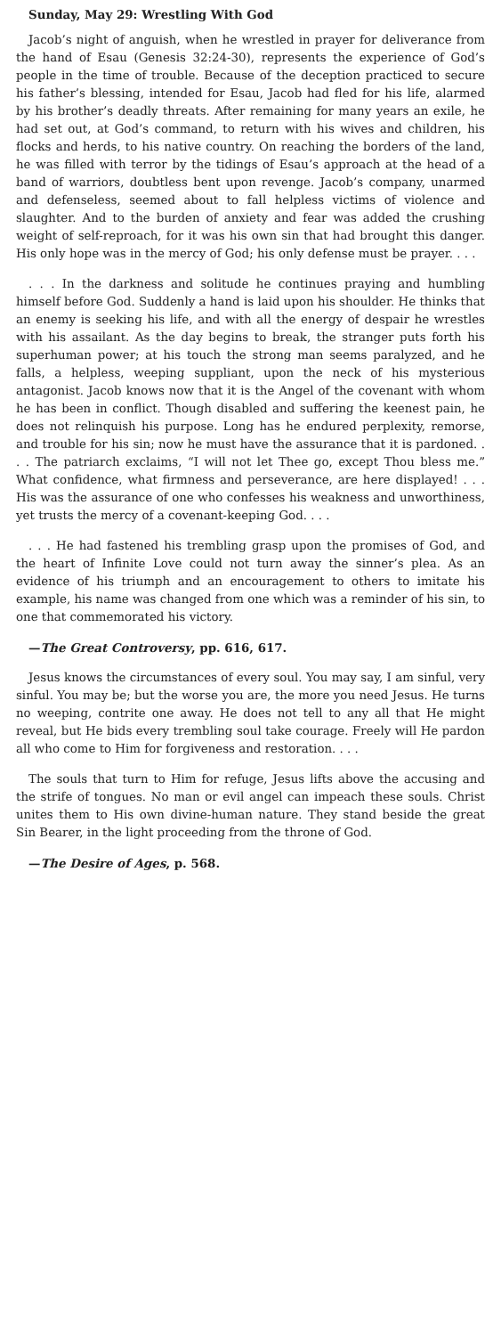Sunday, May 29: Wrestling With God
Jacob’s night of anguish, when he wrestled in prayer for deliverance from the hand of Esau (Genesis 32:24-30), represents the experience of God’s people in the time of trouble. Because of the deception practiced to secure his father’s blessing, intended for Esau, Jacob had fled for his life, alarmed by his brother’s deadly threats. After remaining for many years an exile, he had set out, at God’s command, to return with his wives and children, his flocks and herds, to his native country. On reaching the borders of the land, he was filled with terror by the tidings of Esau’s approach at the head of a band of warriors, doubtless bent upon revenge. Jacob’s company, unarmed and defenseless, seemed about to fall helpless victims of violence and slaughter. And to the burden of anxiety and fear was added the crushing weight of self-reproach, for it was his own sin that had brought this danger. His only hope was in the mercy of God; his only defense must be prayer. . . .
. . . In the darkness and solitude he continues praying and humbling himself before God. Suddenly a hand is laid upon his shoulder. He thinks that an enemy is seeking his life, and with all the energy of despair he wrestles with his assailant. As the day begins to break, the stranger puts forth his superhuman power; at his touch the strong man seems paralyzed, and he falls, a helpless, weeping suppliant, upon the neck of his mysterious antagonist. Jacob knows now that it is the Angel of the covenant with whom he has been in conflict. Though disabled and suffering the keenest pain, he does not relinquish his purpose. Long has he endured perplexity, remorse, and trouble for his sin; now he must have the assurance that it is pardoned. . . . The patriarch exclaims, “I will not let Thee go, except Thou bless me.” What confidence, what firmness and perseverance, are here displayed! . . . His was the assurance of one who confesses his weakness and unworthiness, yet trusts the mercy of a covenant-keeping God. . . .
. . . He had fastened his trembling grasp upon the promises of God, and the heart of Infinite Love could not turn away the sinner’s plea. As an evidence of his triumph and an encouragement to others to imitate his example, his name was changed from one which was a reminder of his sin, to one that commemorated his victory.
—The Great Controversy, pp. 616, 617.
Jesus knows the circumstances of every soul. You may say, I am sinful, very sinful. You may be; but the worse you are, the more you need Jesus. He turns no weeping, contrite one away. He does not tell to any all that He might reveal, but He bids every trembling soul take courage. Freely will He pardon all who come to Him for forgiveness and restoration. . . .
The souls that turn to Him for refuge, Jesus lifts above the accusing and the strife of tongues. No man or evil angel can impeach these souls. Christ unites them to His own divine-human nature. They stand beside the great Sin Bearer, in the light proceeding from the throne of God.
—The Desire of Ages, p. 568.